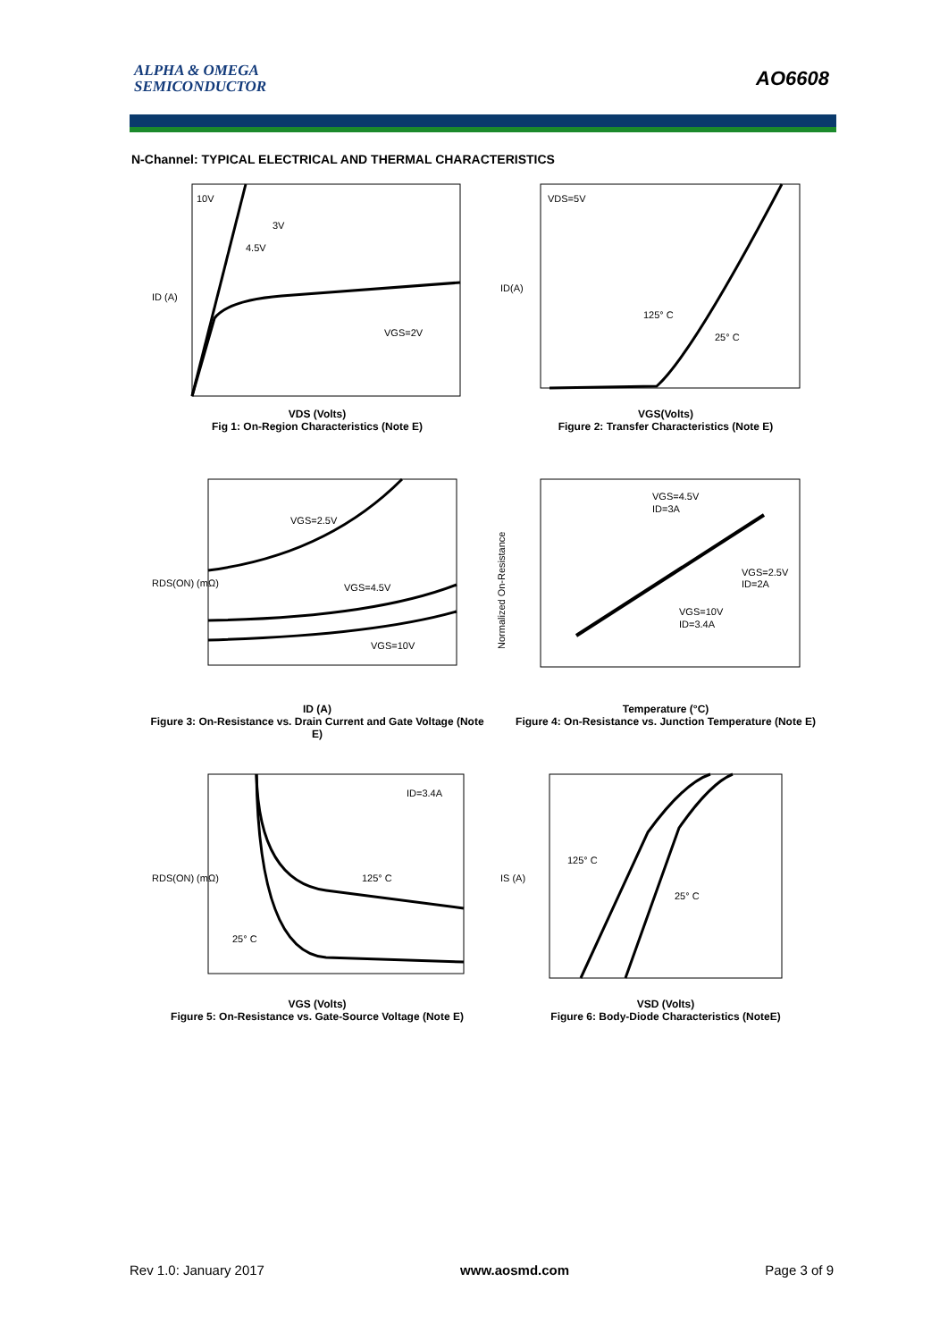ALPHA & OMEGA
SEMICONDUCTOR
AO6608
N-Channel: TYPICAL ELECTRICAL AND THERMAL CHARACTERISTICS
10V
3V
4.5V
VGS=2V
ID (A)
VDS (Volts)
Fig 1: On-Region Characteristics (Note E)
VDS=5V
125° C
25° C
ID(A)
VGS(Volts)
Figure 2: Transfer Characteristics (Note E)
VGS=2.5V
VGS=4.5V
VGS=10V
RDS(ON) (mΩ)
ID (A)
Figure 3: On-Resistance vs. Drain Current and Gate Voltage (Note E)
VGS=4.5V
ID=3A
VGS=2.5V
ID=2A
VGS=10V
ID=3.4A
Normalized On-Resistance
Temperature (°C)
Figure 4: On-Resistance vs. Junction Temperature (Note E)
ID=3.4A
125° C
25° C
RDS(ON) (mΩ)
VGS (Volts)
Figure 5: On-Resistance vs. Gate-Source Voltage (Note E)
125° C
25° C
IS (A)
VSD (Volts)
Figure 6: Body-Diode Characteristics (NoteE)
Rev 1.0: January 2017 www.aosmd.com Page 3 of 9